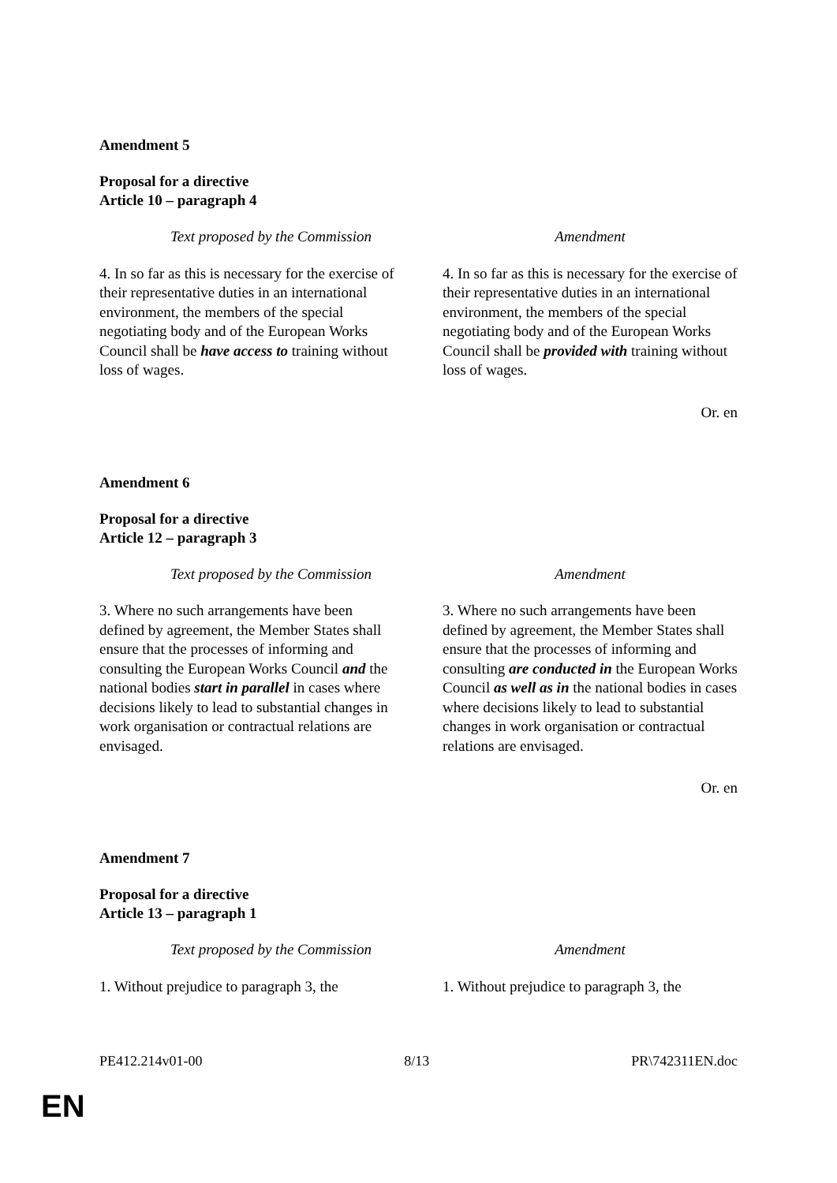Amendment 5
Proposal for a directive
Article 10 – paragraph 4
| Text proposed by the Commission | Amendment |
| --- | --- |
| 4. In so far as this is necessary for the exercise of their representative duties in an international environment, the members of the special negotiating body and of the European Works Council shall be have access to training without loss of wages. | 4. In so far as this is necessary for the exercise of their representative duties in an international environment, the members of the special negotiating body and of the European Works Council shall be provided with training without loss of wages. |
Or. en
Amendment 6
Proposal for a directive
Article 12 – paragraph 3
| Text proposed by the Commission | Amendment |
| --- | --- |
| 3. Where no such arrangements have been defined by agreement, the Member States shall ensure that the processes of informing and consulting the European Works Council and the national bodies start in parallel in cases where decisions likely to lead to substantial changes in work organisation or contractual relations are envisaged. | 3. Where no such arrangements have been defined by agreement, the Member States shall ensure that the processes of informing and consulting are conducted in the European Works Council as well as in the national bodies in cases where decisions likely to lead to substantial changes in work organisation or contractual relations are envisaged. |
Or. en
Amendment 7
Proposal for a directive
Article 13 – paragraph 1
| Text proposed by the Commission | Amendment |
| --- | --- |
| 1. Without prejudice to paragraph 3, the | 1. Without prejudice to paragraph 3, the |
PE412.214v01-00 8/13 PR\742311EN.doc
EN